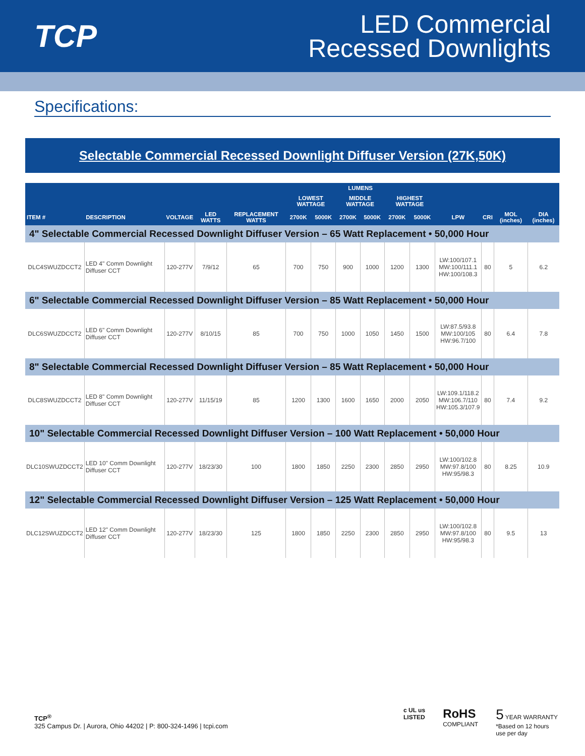TCP
LED Commercial
Recessed Downlights
Specifications:
Selectable Commercial Recessed Downlight Diffuser Version (27K,50K)
| | | | | | LUMENS | | | | | | | | | |
| --- | --- | --- | --- | --- | --- | --- | --- | --- | --- | --- | --- | --- | --- | --- |
| | | | | | LOWEST WATTAGE | | MIDDLE WATTAGE | | HIGHEST WATTAGE | | | | | |
| ITEM # | DESCRIPTION | VOLTAGE | LED WATTS | REPLACEMENT WATTS | 2700K | 5000K | 2700K | 5000K | 2700K | 5000K | LPW | CRI | MOL (inches) | DIA (inches) |
| 4" Selectable Commercial Recessed Downlight Diffuser Version – 65 Watt Replacement • 50,000 Hour | | | | | | | | | | | | | | |
| DLC4SWUZDCCT2 | LED 4" Comm Downlight Diffuser CCT | 120-277V | 7/9/12 | 65 | 700 | 750 | 900 | 1000 | 1200 | 1300 | LW:100/107.1 MW:100/111.1 HW:100/108.3 | 80 | 5 | 6.2 |
| 6" Selectable Commercial Recessed Downlight Diffuser Version – 85 Watt Replacement • 50,000 Hour | | | | | | | | | | | | | | |
| DLC6SWUZDCCT2 | LED 6" Comm Downlight Diffuser CCT | 120-277V | 8/10/15 | 85 | 700 | 750 | 1000 | 1050 | 1450 | 1500 | LW:87.5/93.8 MW:100/105 HW:96.7/100 | 80 | 6.4 | 7.8 |
| 8" Selectable Commercial Recessed Downlight Diffuser Version – 85 Watt Replacement • 50,000 Hour | | | | | | | | | | | | | | |
| DLC8SWUZDCCT2 | LED 8" Comm Downlight Diffuser CCT | 120-277V | 11/15/19 | 85 | 1200 | 1300 | 1600 | 1650 | 2000 | 2050 | LW:109.1/118.2 MW:106.7/110 HW:105.3/107.9 | 80 | 7.4 | 9.2 |
| 10" Selectable Commercial Recessed Downlight Diffuser Version – 100 Watt Replacement • 50,000 Hour | | | | | | | | | | | | | | |
| DLC10SWUZDCCT2 | LED 10" Comm Downlight Diffuser CCT | 120-277V | 18/23/30 | 100 | 1800 | 1850 | 2250 | 2300 | 2850 | 2950 | LW:100/102.8 MW:97.8/100 HW:95/98.3 | 80 | 8.25 | 10.9 |
| 12" Selectable Commercial Recessed Downlight Diffuser Version – 125 Watt Replacement • 50,000 Hour | | | | | | | | | | | | | | |
| DLC12SWUZDCCT2 | LED 12" Comm Downlight Diffuser CCT | 120-277V | 18/23/30 | 125 | 1800 | 1850 | 2250 | 2300 | 2850 | 2950 | LW:100/102.8 MW:97.8/100 HW:95/98.3 | 80 | 9.5 | 13 |
TCP<sup>®</sup>
325 Campus Dr. | Aurora, Ohio 44202 | P: 800-324-1496 | tcpi.com
c UL us
LISTED
RoHS
COMPLIANT
5 YEAR WARRANTY
*Based on 12 hours
use per day